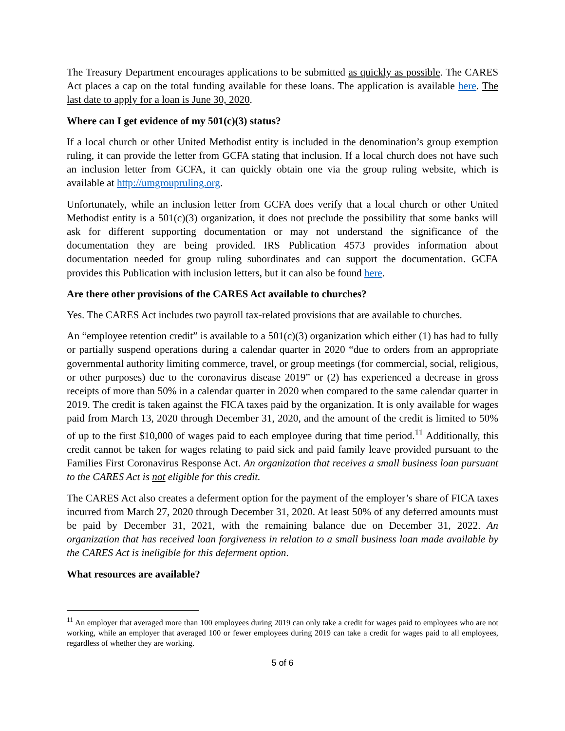The Treasury Department encourages applications to be submitted as quickly as possible. The CARES Act places a cap on the total funding available for these loans. The application is available here. The last date to apply for a loan is June 30, 2020.
Where can I get evidence of my 501(c)(3) status?
If a local church or other United Methodist entity is included in the denomination’s group exemption ruling, it can provide the letter from GCFA stating that inclusion. If a local church does not have such an inclusion letter from GCFA, it can quickly obtain one via the group ruling website, which is available at http://umgroupruling.org.
Unfortunately, while an inclusion letter from GCFA does verify that a local church or other United Methodist entity is a 501(c)(3) organization, it does not preclude the possibility that some banks will ask for different supporting documentation or may not understand the significance of the documentation they are being provided. IRS Publication 4573 provides information about documentation needed for group ruling subordinates and can support the documentation. GCFA provides this Publication with inclusion letters, but it can also be found here.
Are there other provisions of the CARES Act available to churches?
Yes. The CARES Act includes two payroll tax-related provisions that are available to churches.
An “employee retention credit” is available to a 501(c)(3) organization which either (1) has had to fully or partially suspend operations during a calendar quarter in 2020 “due to orders from an appropriate governmental authority limiting commerce, travel, or group meetings (for commercial, social, religious, or other purposes) due to the coronavirus disease 2019” or (2) has experienced a decrease in gross receipts of more than 50% in a calendar quarter in 2020 when compared to the same calendar quarter in 2019. The credit is taken against the FICA taxes paid by the organization. It is only available for wages paid from March 13, 2020 through December 31, 2020, and the amount of the credit is limited to 50% of up to the first $10,000 of wages paid to each employee during that time period.<sup>11</sup> Additionally, this credit cannot be taken for wages relating to paid sick and paid family leave provided pursuant to the Families First Coronavirus Response Act. An organization that receives a small business loan pursuant to the CARES Act is not eligible for this credit.
The CARES Act also creates a deferment option for the payment of the employer’s share of FICA taxes incurred from March 27, 2020 through December 31, 2020. At least 50% of any deferred amounts must be paid by December 31, 2021, with the remaining balance due on December 31, 2022. An organization that has received loan forgiveness in relation to a small business loan made available by the CARES Act is ineligible for this deferment option.
What resources are available?
<sup>11</sup> An employer that averaged more than 100 employees during 2019 can only take a credit for wages paid to employees who are not working, while an employer that averaged 100 or fewer employees during 2019 can take a credit for wages paid to all employees, regardless of whether they are working.
5 of 6